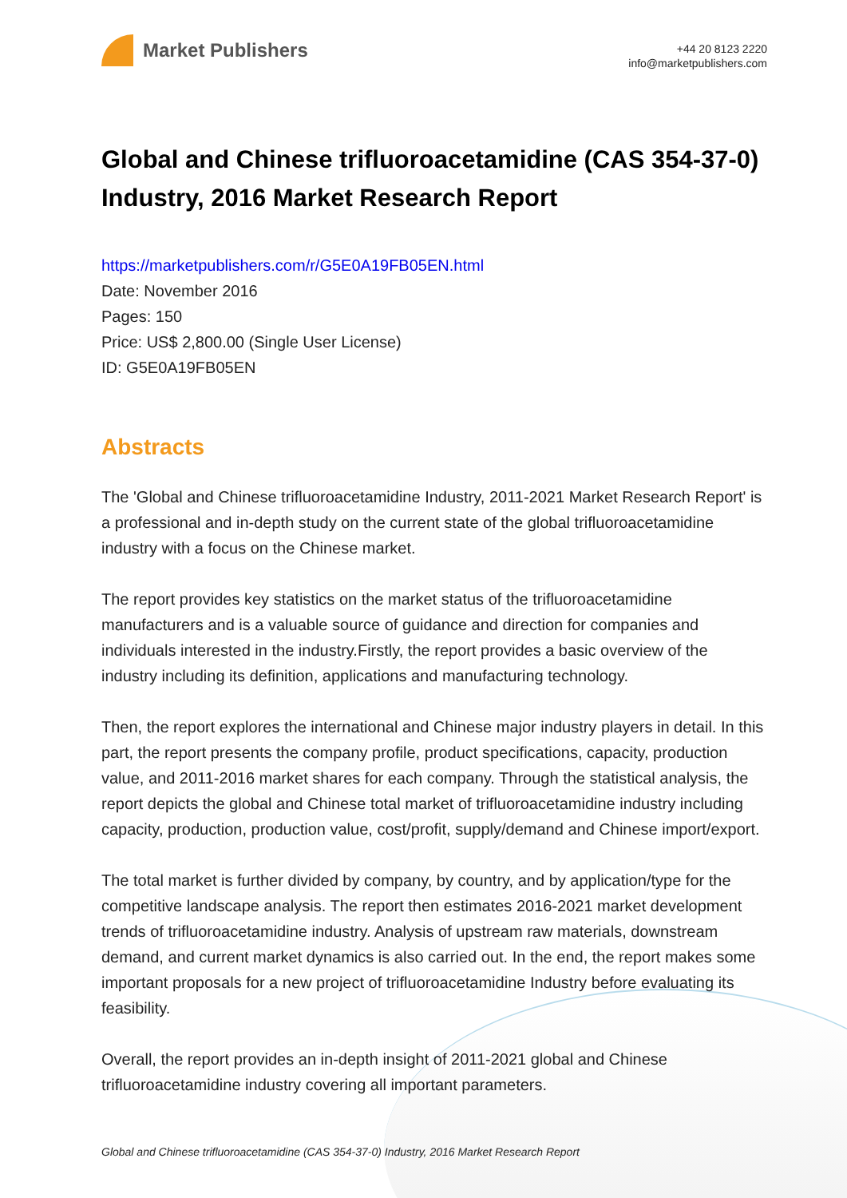Market Publishers
+44 20 8123 2220
info@marketpublishers.com
Global and Chinese trifluoroacetamidine (CAS 354-37-0) Industry, 2016 Market Research Report
https://marketpublishers.com/r/G5E0A19FB05EN.html
Date: November 2016
Pages: 150
Price: US$ 2,800.00 (Single User License)
ID: G5E0A19FB05EN
Abstracts
The 'Global and Chinese trifluoroacetamidine Industry, 2011-2021 Market Research Report' is a professional and in-depth study on the current state of the global trifluoroacetamidine industry with a focus on the Chinese market.
The report provides key statistics on the market status of the trifluoroacetamidine manufacturers and is a valuable source of guidance and direction for companies and individuals interested in the industry.Firstly, the report provides a basic overview of the industry including its definition, applications and manufacturing technology.
Then, the report explores the international and Chinese major industry players in detail. In this part, the report presents the company profile, product specifications, capacity, production value, and 2011-2016 market shares for each company. Through the statistical analysis, the report depicts the global and Chinese total market of trifluoroacetamidine industry including capacity, production, production value, cost/profit, supply/demand and Chinese import/export.
The total market is further divided by company, by country, and by application/type for the competitive landscape analysis. The report then estimates 2016-2021 market development trends of trifluoroacetamidine industry. Analysis of upstream raw materials, downstream demand, and current market dynamics is also carried out. In the end, the report makes some important proposals for a new project of trifluoroacetamidine Industry before evaluating its feasibility.
Overall, the report provides an in-depth insight of 2011-2021 global and Chinese trifluoroacetamidine industry covering all important parameters.
Global and Chinese trifluoroacetamidine (CAS 354-37-0) Industry, 2016 Market Research Report